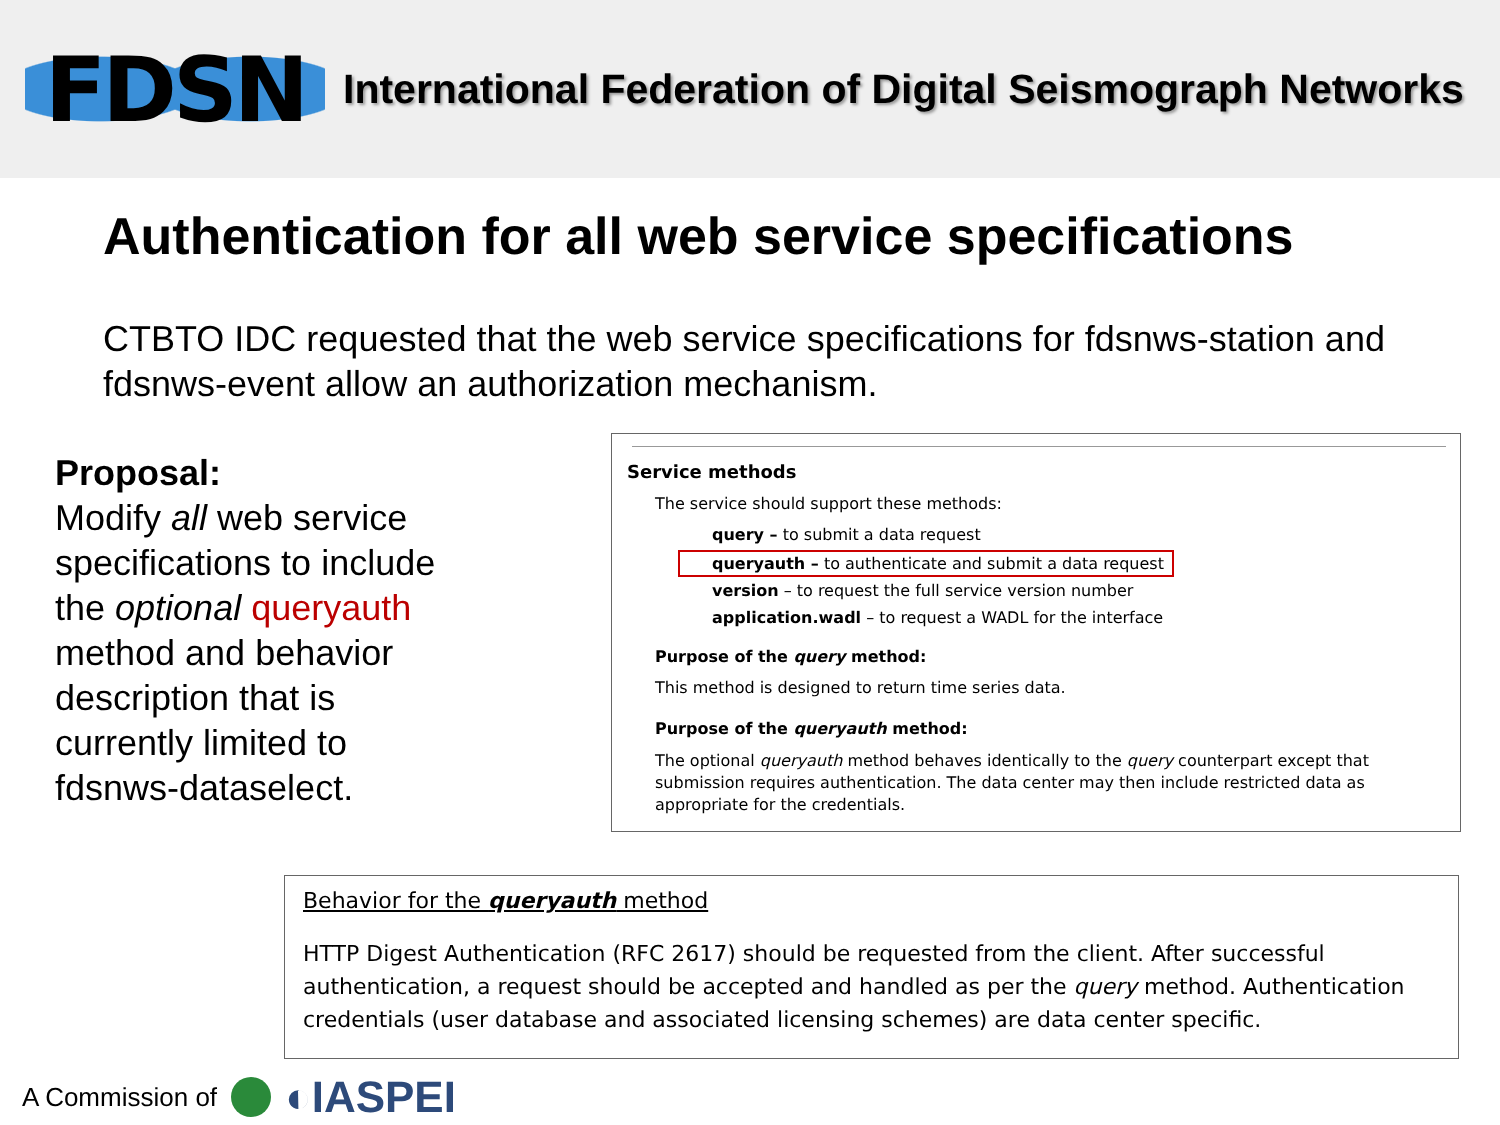FDSN
International Federation of Digital Seismograph Networks
Authentication for all web service specifications
CTBTO IDC requested that the web service specifications for fdsnws-station and fdsnws-event allow an authorization mechanism.
Proposal:
Modify all web service specifications to include the optional queryauth method and behavior description that is currently limited to fdsnws-dataselect.
Service methods
The service should support these methods:
query – to submit a data request
queryauth – to authenticate and submit a data request
version – to request the full service version number
application.wadl – to request a WADL for the interface
Purpose of the query method:
This method is designed to return time series data.
Purpose of the queryauth method:
The optional queryauth method behaves identically to the query counterpart except that submission requires authentication. The data center may then include restricted data as appropriate for the credentials.
Behavior for the queryauth method
HTTP Digest Authentication (RFC 2617) should be requested from the client. After successful authentication, a request should be accepted and handled as per the query method. Authentication credentials (user database and associated licensing schemes) are data center specific.
A Commission of ◐IASPEI